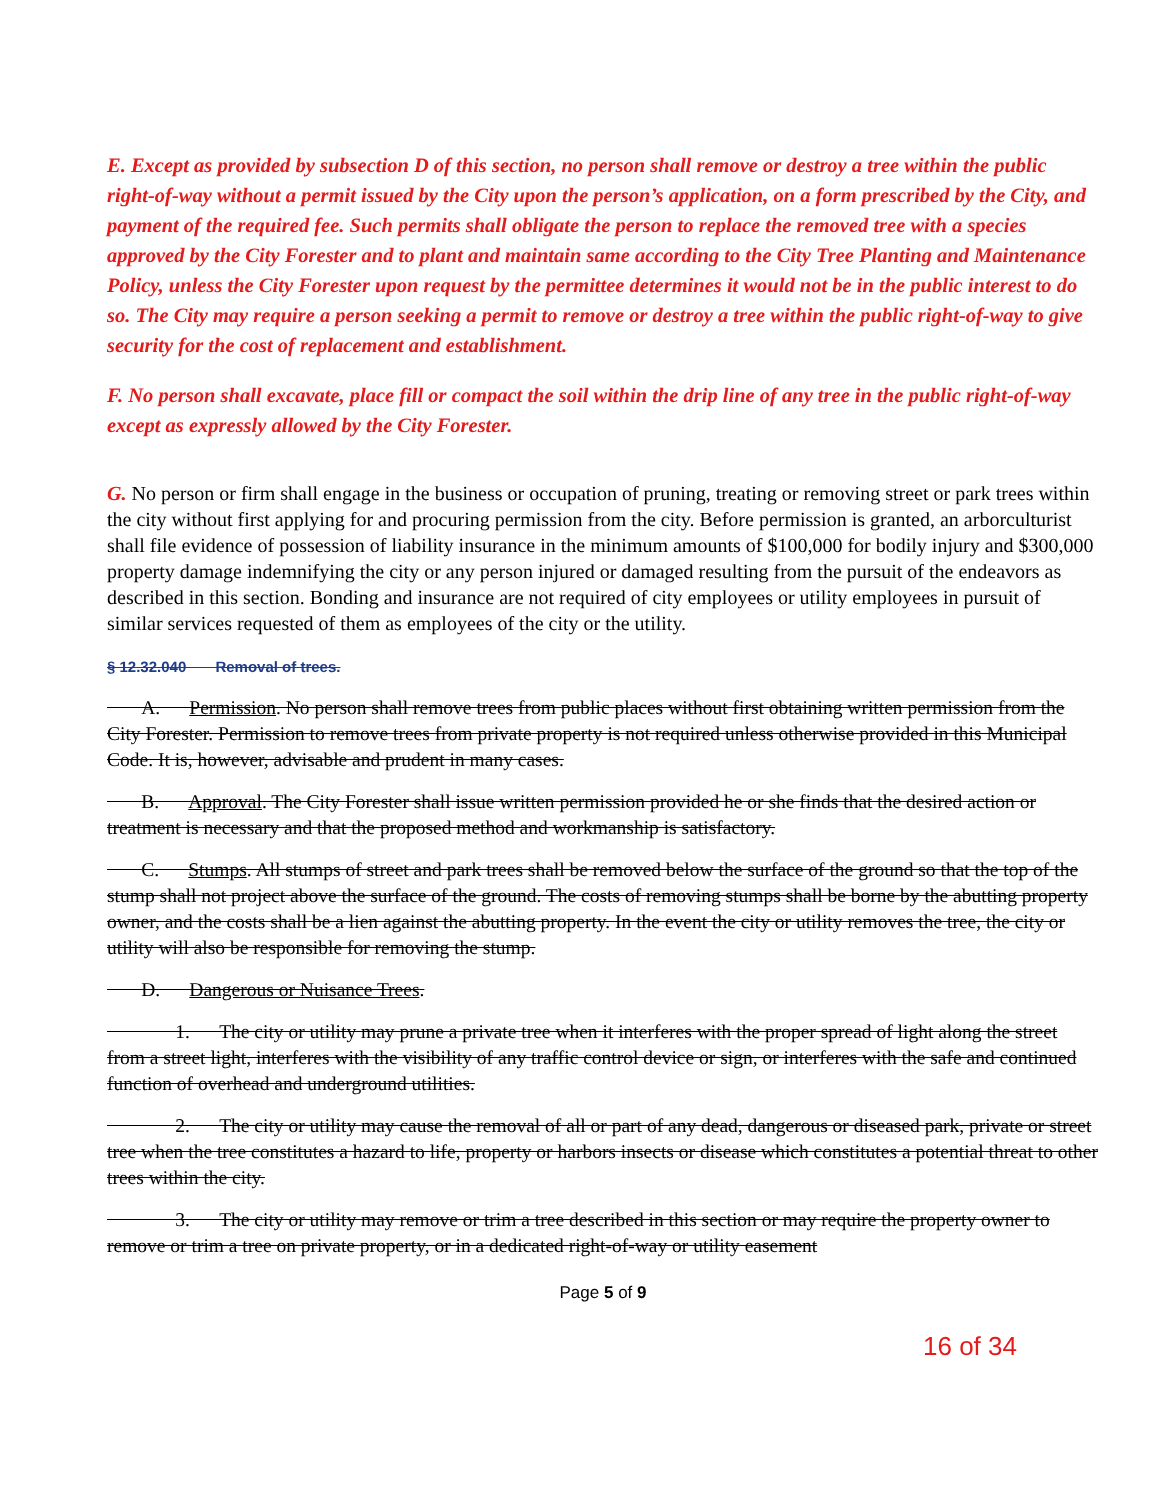E. Except as provided by subsection D of this section, no person shall remove or destroy a tree within the public right-of-way without a permit issued by the City upon the person’s application, on a form prescribed by the City, and payment of the required fee. Such permits shall obligate the person to replace the removed tree with a species approved by the City Forester and to plant and maintain same according to the City Tree Planting and Maintenance Policy, unless the City Forester upon request by the permittee determines it would not be in the public interest to do so. The City may require a person seeking a permit to remove or destroy a tree within the public right-of-way to give security for the cost of replacement and establishment.
F. No person shall excavate, place fill or compact the soil within the drip line of any tree in the public right-of-way except as expressly allowed by the City Forester.
G. No person or firm shall engage in the business or occupation of pruning, treating or removing street or park trees within the city without first applying for and procuring permission from the city. Before permission is granted, an arborculturist shall file evidence of possession of liability insurance in the minimum amounts of $100,000 for bodily injury and $300,000 property damage indemnifying the city or any person injured or damaged resulting from the pursuit of the endeavors as described in this section. Bonding and insurance are not required of city employees or utility employees in pursuit of similar services requested of them as employees of the city or the utility.
§ 12.32.040 Removal of trees.
A. Permission. No person shall remove trees from public places without first obtaining written permission from the City Forester. Permission to remove trees from private property is not required unless otherwise provided in this Municipal Code. It is, however, advisable and prudent in many cases.
B. Approval. The City Forester shall issue written permission provided he or she finds that the desired action or treatment is necessary and that the proposed method and workmanship is satisfactory.
C. Stumps. All stumps of street and park trees shall be removed below the surface of the ground so that the top of the stump shall not project above the surface of the ground. The costs of removing stumps shall be borne by the abutting property owner, and the costs shall be a lien against the abutting property. In the event the city or utility removes the tree, the city or utility will also be responsible for removing the stump.
D. Dangerous or Nuisance Trees.
1. The city or utility may prune a private tree when it interferes with the proper spread of light along the street from a street light, interferes with the visibility of any traffic control device or sign, or interferes with the safe and continued function of overhead and underground utilities.
2. The city or utility may cause the removal of all or part of any dead, dangerous or diseased park, private or street tree when the tree constitutes a hazard to life, property or harbors insects or disease which constitutes a potential threat to other trees within the city.
3. The city or utility may remove or trim a tree described in this section or may require the property owner to remove or trim a tree on private property, or in a dedicated right-of-way or utility easement
Page 5 of 9
16 of 34